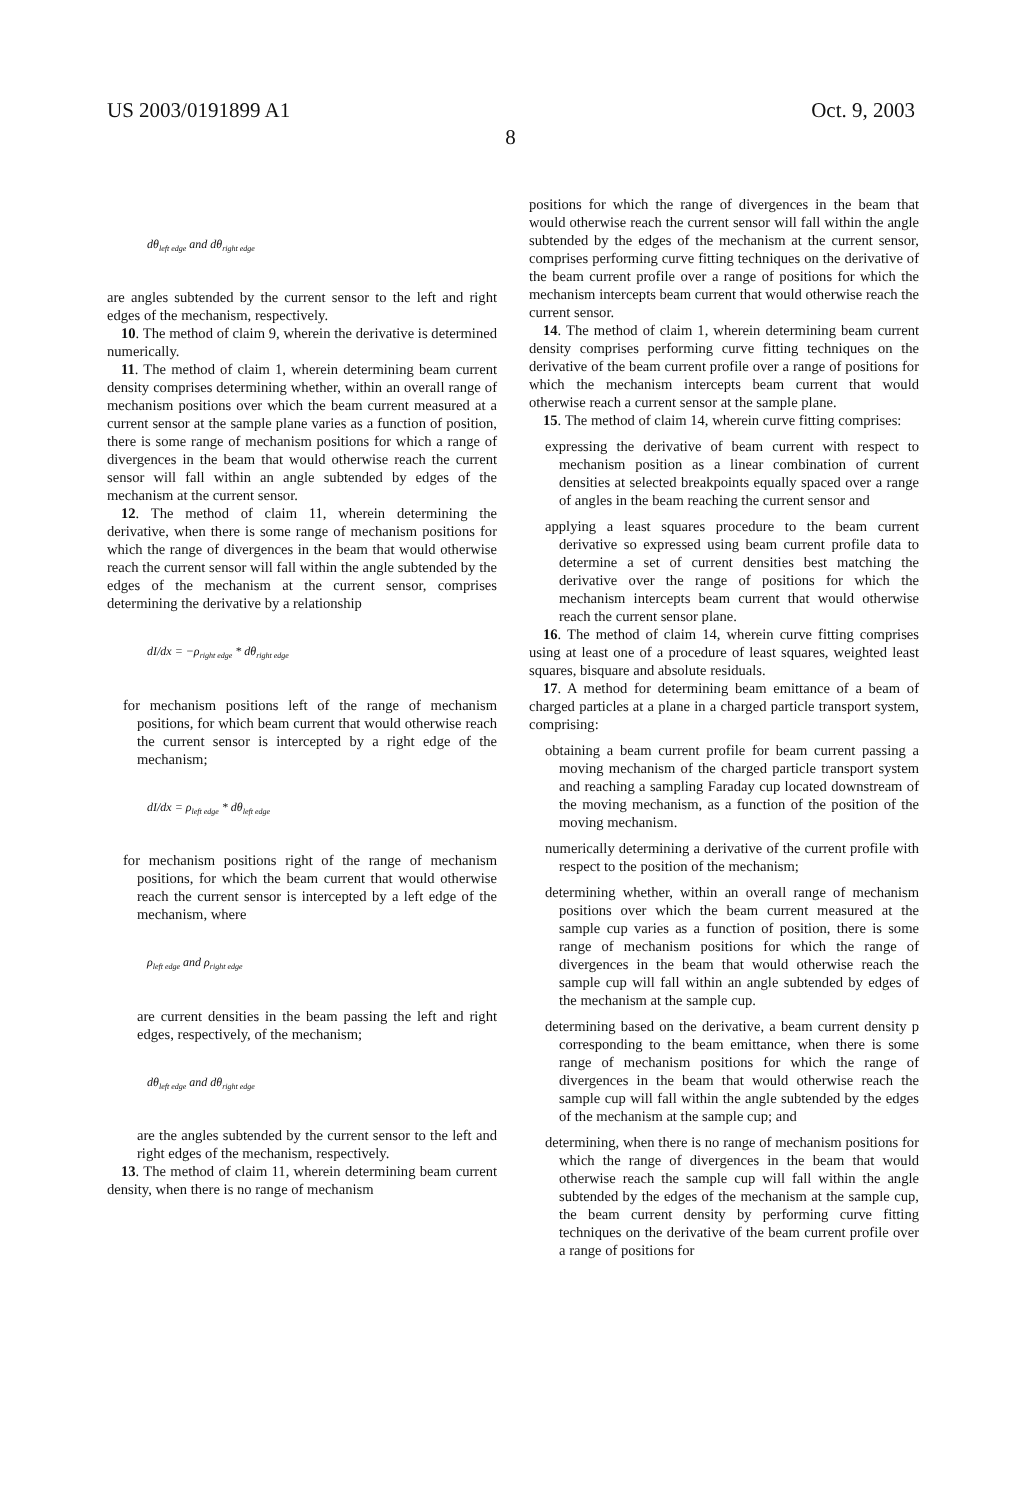US 2003/0191899 A1 Oct. 9, 2003
8
dθ<sub>left edge</sub> and dθ<sub>right edge</sub>
are angles subtended by the current sensor to the left and right edges of the mechanism, respectively.
10. The method of claim 9, wherein the derivative is determined numerically.
11. The method of claim 1, wherein determining beam current density comprises determining whether, within an overall range of mechanism positions over which the beam current measured at a current sensor at the sample plane varies as a function of position, there is some range of mechanism positions for which a range of divergences in the beam that would otherwise reach the current sensor will fall within an angle subtended by edges of the mechanism at the current sensor.
12. The method of claim 11, wherein determining the derivative, when there is some range of mechanism positions for which the range of divergences in the beam that would otherwise reach the current sensor will fall within the angle subtended by the edges of the mechanism at the current sensor, comprises determining the derivative by a relationship
dI/dx = −ρ<sub>right edge</sub> * dθ<sub>right edge</sub>
for mechanism positions left of the range of mechanism positions, for which beam current that would otherwise reach the current sensor is intercepted by a right edge of the mechanism;
dI/dx = ρ<sub>left edge</sub> * dθ<sub>left edge</sub>
for mechanism positions right of the range of mechanism positions, for which the beam current that would otherwise reach the current sensor is intercepted by a left edge of the mechanism, where
ρ<sub>left edge</sub> and ρ<sub>right edge</sub>
are current densities in the beam passing the left and right edges, respectively, of the mechanism;
dθ<sub>left edge</sub> and dθ<sub>right edge</sub>
are the angles subtended by the current sensor to the left and right edges of the mechanism, respectively.
13. The method of claim 11, wherein determining beam current density, when there is no range of mechanism
positions for which the range of divergences in the beam that would otherwise reach the current sensor will fall within the angle subtended by the edges of the mechanism at the current sensor, comprises performing curve fitting techniques on the derivative of the beam current profile over a range of positions for which the mechanism intercepts beam current that would otherwise reach the current sensor.
14. The method of claim 1, wherein determining beam current density comprises performing curve fitting techniques on the derivative of the beam current profile over a range of positions for which the mechanism intercepts beam current that would otherwise reach a current sensor at the sample plane.
15. The method of claim 14, wherein curve fitting comprises:
expressing the derivative of beam current with respect to mechanism position as a linear combination of current densities at selected breakpoints equally spaced over a range of angles in the beam reaching the current sensor and
applying a least squares procedure to the beam current derivative so expressed using beam current profile data to determine a set of current densities best matching the derivative over the range of positions for which the mechanism intercepts beam current that would otherwise reach the current sensor plane.
16. The method of claim 14, wherein curve fitting comprises using at least one of a procedure of least squares, weighted least squares, bisquare and absolute residuals.
17. A method for determining beam emittance of a beam of charged particles at a plane in a charged particle transport system, comprising:
obtaining a beam current profile for beam current passing a moving mechanism of the charged particle transport system and reaching a sampling Faraday cup located downstream of the moving mechanism, as a function of the position of the moving mechanism.
numerically determining a derivative of the current profile with respect to the position of the mechanism;
determining whether, within an overall range of mechanism positions over which the beam current measured at the sample cup varies as a function of position, there is some range of mechanism positions for which the range of divergences in the beam that would otherwise reach the sample cup will fall within an angle subtended by edges of the mechanism at the sample cup.
determining based on the derivative, a beam current density p corresponding to the beam emittance, when there is some range of mechanism positions for which the range of divergences in the beam that would otherwise reach the sample cup will fall within the angle subtended by the edges of the mechanism at the sample cup; and
determining, when there is no range of mechanism positions for which the range of divergences in the beam that would otherwise reach the sample cup will fall within the angle subtended by the edges of the mechanism at the sample cup, the beam current density by performing curve fitting techniques on the derivative of the beam current profile over a range of positions for